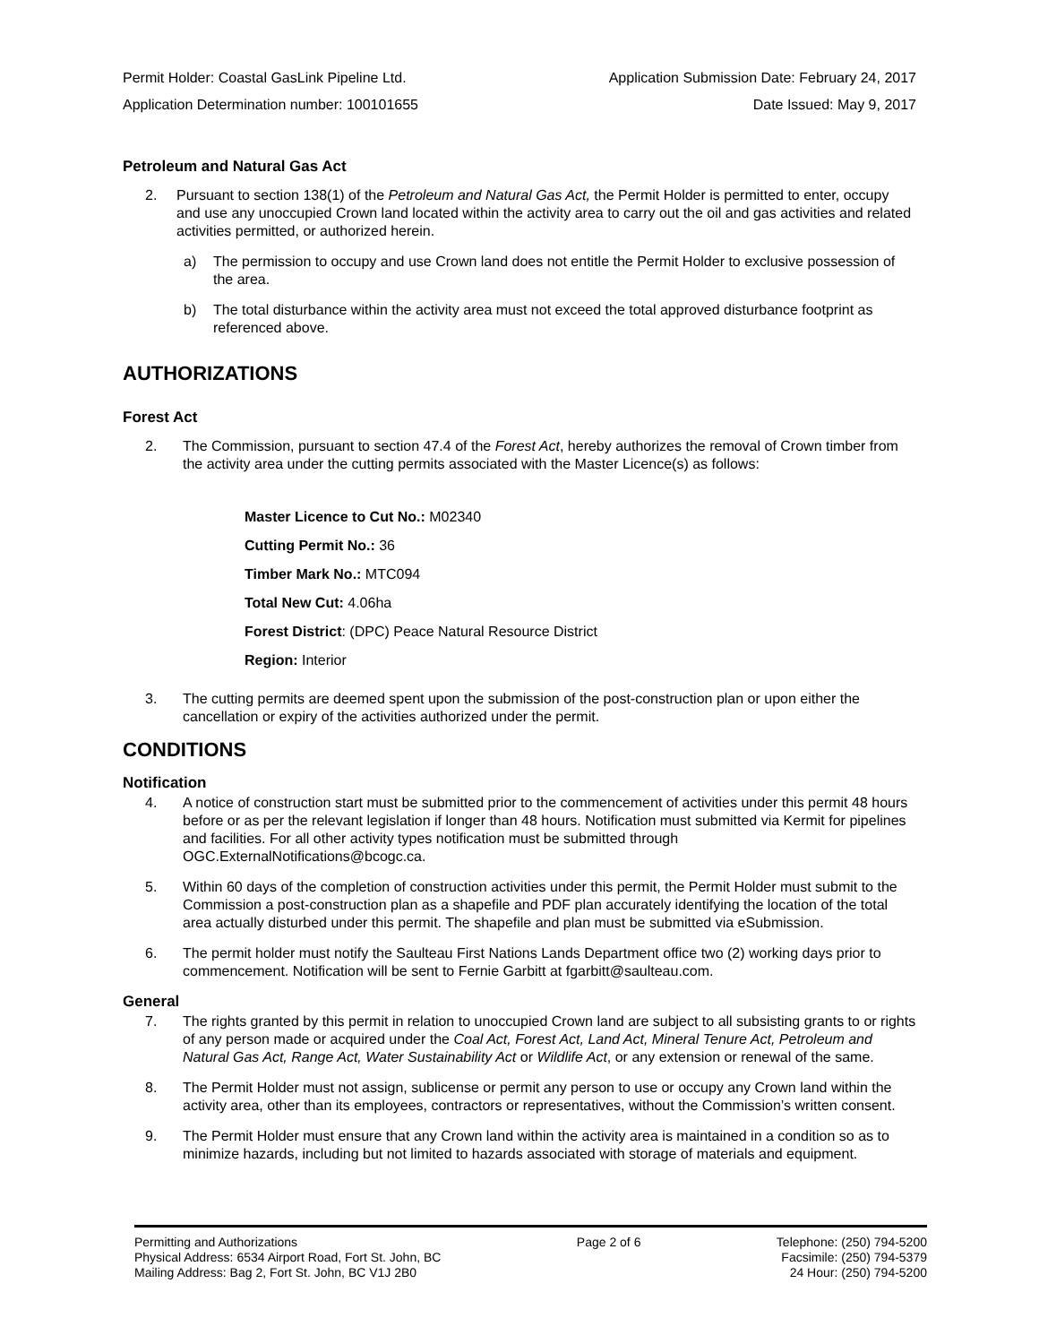Permit Holder: Coastal GasLink Pipeline Ltd. Application Submission Date: February 24, 2017
Application Determination number: 100101655 Date Issued: May 9, 2017
Petroleum and Natural Gas Act
2. Pursuant to section 138(1) of the Petroleum and Natural Gas Act, the Permit Holder is permitted to enter, occupy and use any unoccupied Crown land located within the activity area to carry out the oil and gas activities and related activities permitted, or authorized herein.
a) The permission to occupy and use Crown land does not entitle the Permit Holder to exclusive possession of the area.
b) The total disturbance within the activity area must not exceed the total approved disturbance footprint as referenced above.
AUTHORIZATIONS
Forest Act
2. The Commission, pursuant to section 47.4 of the Forest Act, hereby authorizes the removal of Crown timber from the activity area under the cutting permits associated with the Master Licence(s) as follows:
Master Licence to Cut No.: M02340
Cutting Permit No.: 36
Timber Mark No.: MTC094
Total New Cut: 4.06ha
Forest District: (DPC) Peace Natural Resource District
Region: Interior
3. The cutting permits are deemed spent upon the submission of the post-construction plan or upon either the cancellation or expiry of the activities authorized under the permit.
CONDITIONS
Notification
4. A notice of construction start must be submitted prior to the commencement of activities under this permit 48 hours before or as per the relevant legislation if longer than 48 hours. Notification must submitted via Kermit for pipelines and facilities. For all other activity types notification must be submitted through OGC.ExternalNotifications@bcogc.ca.
5. Within 60 days of the completion of construction activities under this permit, the Permit Holder must submit to the Commission a post-construction plan as a shapefile and PDF plan accurately identifying the location of the total area actually disturbed under this permit. The shapefile and plan must be submitted via eSubmission.
6. The permit holder must notify the Saulteau First Nations Lands Department office two (2) working days prior to commencement. Notification will be sent to Fernie Garbitt at fgarbitt@saulteau.com.
General
7. The rights granted by this permit in relation to unoccupied Crown land are subject to all subsisting grants to or rights of any person made or acquired under the Coal Act, Forest Act, Land Act, Mineral Tenure Act, Petroleum and Natural Gas Act, Range Act, Water Sustainability Act or Wildlife Act, or any extension or renewal of the same.
8. The Permit Holder must not assign, sublicense or permit any person to use or occupy any Crown land within the activity area, other than its employees, contractors or representatives, without the Commission’s written consent.
9. The Permit Holder must ensure that any Crown land within the activity area is maintained in a condition so as to minimize hazards, including but not limited to hazards associated with storage of materials and equipment.
Permitting and Authorizations
Physical Address: 6534 Airport Road, Fort St. John, BC
Mailing Address: Bag 2, Fort St. John, BC V1J 2B0
Page 2 of 6 Telephone: (250) 794-5200
Facsimile: (250) 794-5379
24 Hour: (250) 794-5200